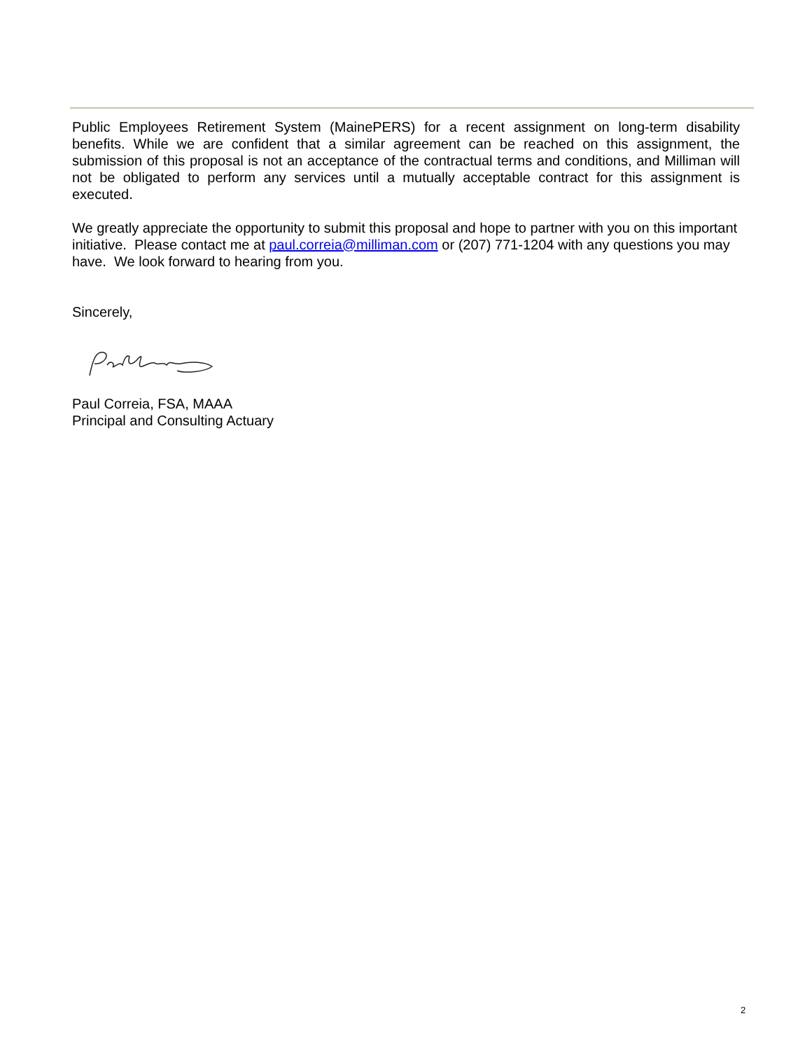Public Employees Retirement System (MainePERS) for a recent assignment on long-term disability benefits. While we are confident that a similar agreement can be reached on this assignment, the submission of this proposal is not an acceptance of the contractual terms and conditions, and Milliman will not be obligated to perform any services until a mutually acceptable contract for this assignment is executed.
We greatly appreciate the opportunity to submit this proposal and hope to partner with you on this important initiative. Please contact me at paul.correia@milliman.com or (207) 771-1204 with any questions you may have. We look forward to hearing from you.
Sincerely,
Paul Correia, FSA, MAAA
Principal and Consulting Actuary
2